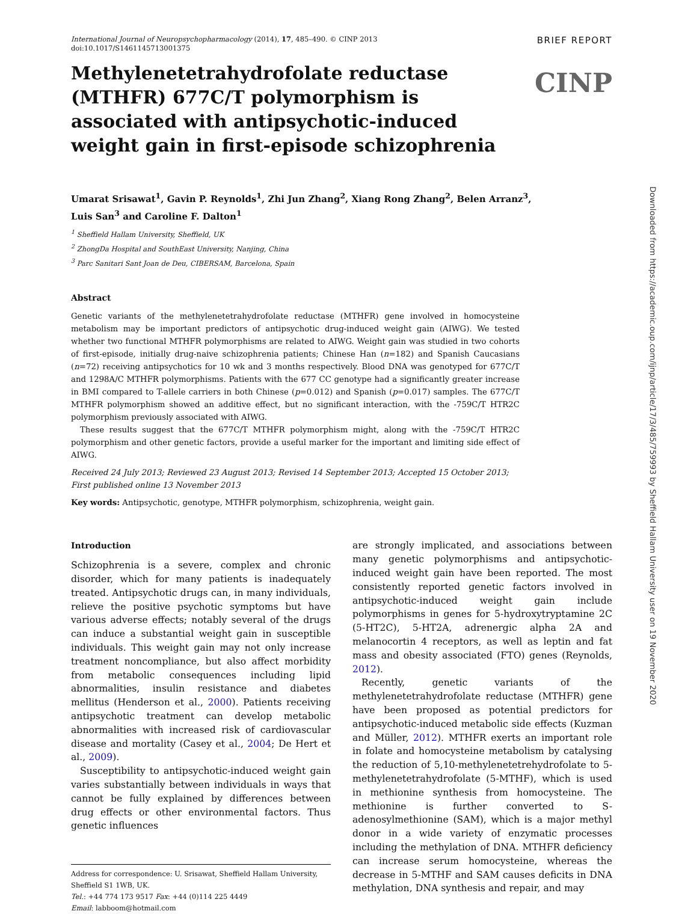International Journal of Neuropsychopharmacology (2014), 17, 485–490. © CINP 2013
doi:10.1017/S1461145713001375
BRIEF REPORT
Methylenetetrahydrofolate reductase (MTHFR) 677C/T polymorphism is associated with antipsychotic-induced weight gain in first-episode schizophrenia
CINP
Umarat Srisawat<sup>1</sup>, Gavin P. Reynolds<sup>1</sup>, Zhi Jun Zhang<sup>2</sup>, Xiang Rong Zhang<sup>2</sup>, Belen Arranz<sup>3</sup>,
Luis San<sup>3</sup> and Caroline F. Dalton<sup>1</sup>
<sup>1</sup> Sheffield Hallam University, Sheffield, UK
<sup>2</sup> ZhongDa Hospital and SouthEast University, Nanjing, China
<sup>3</sup> Parc Sanitari Sant Joan de Deu, CIBERSAM, Barcelona, Spain
Abstract
Genetic variants of the methylenetetrahydrofolate reductase (MTHFR) gene involved in homocysteine metabolism may be important predictors of antipsychotic drug-induced weight gain (AIWG). We tested whether two functional MTHFR polymorphisms are related to AIWG. Weight gain was studied in two cohorts of first-episode, initially drug-naive schizophrenia patients; Chinese Han (n=182) and Spanish Caucasians (n=72) receiving antipsychotics for 10 wk and 3 months respectively. Blood DNA was genotyped for 677C/T and 1298A/C MTHFR polymorphisms. Patients with the 677 CC genotype had a significantly greater increase in BMI compared to T-allele carriers in both Chinese (p=0.012) and Spanish (p=0.017) samples. The 677C/T MTHFR polymorphism showed an additive effect, but no significant interaction, with the -759C/T HTR2C polymorphism previously associated with AIWG.
These results suggest that the 677C/T MTHFR polymorphism might, along with the -759C/T HTR2C polymorphism and other genetic factors, provide a useful marker for the important and limiting side effect of AIWG.
Received 24 July 2013; Reviewed 23 August 2013; Revised 14 September 2013; Accepted 15 October 2013;
First published online 13 November 2013
Key words: Antipsychotic, genotype, MTHFR polymorphism, schizophrenia, weight gain.
Introduction
Schizophrenia is a severe, complex and chronic disorder, which for many patients is inadequately treated. Antipsychotic drugs can, in many individuals, relieve the positive psychotic symptoms but have various adverse effects; notably several of the drugs can induce a substantial weight gain in susceptible individuals. This weight gain may not only increase treatment noncompliance, but also affect morbidity from metabolic consequences including lipid abnormalities, insulin resistance and diabetes mellitus (Henderson et al., 2000). Patients receiving antipsychotic treatment can develop metabolic abnormalities with increased risk of cardiovascular disease and mortality (Casey et al., 2004; De Hert et al., 2009).
Susceptibility to antipsychotic-induced weight gain varies substantially between individuals in ways that cannot be fully explained by differences between drug effects or other environmental factors. Thus genetic influences
Address for correspondence: U. Srisawat, Sheffield Hallam University, Sheffield S1 1WB, UK.
Tel.: +44 774 173 9517 Fax: +44 (0)114 225 4449
Email: labboom@hotmail.com
are strongly implicated, and associations between many genetic polymorphisms and antipsychotic-induced weight gain have been reported. The most consistently reported genetic factors involved in antipsychotic-induced weight gain include polymorphisms in genes for 5-hydroxytryptamine 2C (5-HT2C), 5-HT2A, adrenergic alpha 2A and melanocortin 4 receptors, as well as leptin and fat mass and obesity associated (FTO) genes (Reynolds, 2012).
Recently, genetic variants of the methylenetetrahydrofolate reductase (MTHFR) gene have been proposed as potential predictors for antipsychotic-induced metabolic side effects (Kuzman and Müller, 2012). MTHFR exerts an important role in folate and homocysteine metabolism by catalysing the reduction of 5,10-methylenetetrehydrofolate to 5-methylenetetrahydrofolate (5-MTHF), which is used in methionine synthesis from homocysteine. The methionine is further converted to S-adenosylmethionine (SAM), which is a major methyl donor in a wide variety of enzymatic processes including the methylation of DNA. MTHFR deficiency can increase serum homocysteine, whereas the decrease in 5-MTHF and SAM causes deficits in DNA methylation, DNA synthesis and repair, and may
Downloaded from https://academic.oup.com/ijnp/article/17/3/485/759993 by Sheffield Hallam University user on 19 November 2020